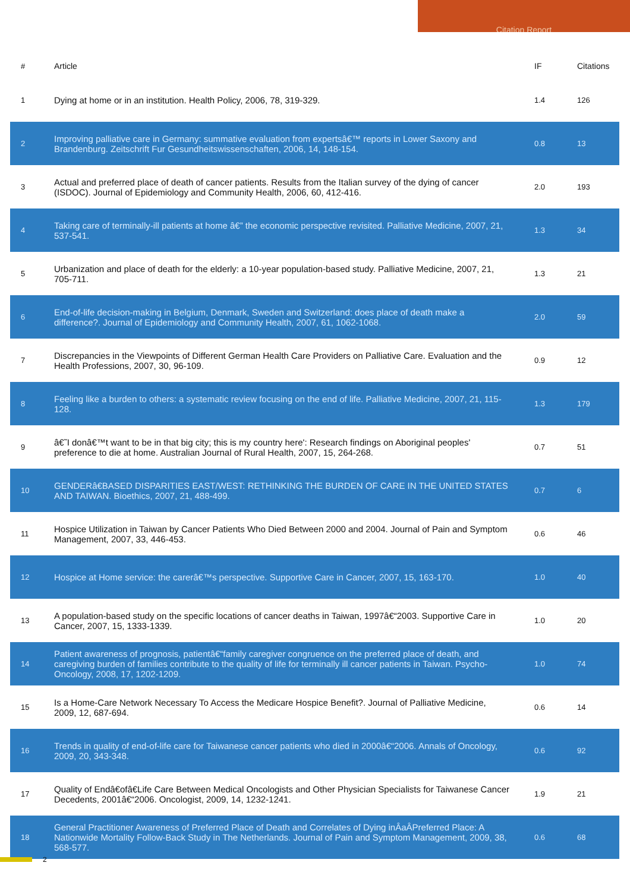Citation Report
| # | Article | IF | Citations |
| --- | --- | --- | --- |
| 1 | Dying at home or in an institution. Health Policy, 2006, 78, 319-329. | 1.4 | 126 |
| 2 | Improving palliative care in Germany: summative evaluation from expertsâ€™ reports in Lower Saxony and Brandenburg. Zeitschrift Fur Gesundheitswissenschaften, 2006, 14, 148-154. | 0.8 | 13 |
| 3 | Actual and preferred place of death of cancer patients. Results from the Italian survey of the dying of cancer (ISDOC). Journal of Epidemiology and Community Health, 2006, 60, 412-416. | 2.0 | 193 |
| 4 | Taking care of terminally-ill patients at home â€” the economic perspective revisited. Palliative Medicine, 2007, 21, 537-541. | 1.3 | 34 |
| 5 | Urbanization and place of death for the elderly: a 10-year population-based study. Palliative Medicine, 2007, 21, 705-711. | 1.3 | 21 |
| 6 | End-of-life decision-making in Belgium, Denmark, Sweden and Switzerland: does place of death make a difference?. Journal of Epidemiology and Community Health, 2007, 61, 1062-1068. | 2.0 | 59 |
| 7 | Discrepancies in the Viewpoints of Different German Health Care Providers on Palliative Care. Evaluation and the Health Professions, 2007, 30, 96-109. | 0.9 | 12 |
| 8 | Feeling like a burden to others: a systematic review focusing on the end of life. Palliative Medicine, 2007, 21, 115-128. | 1.3 | 179 |
| 9 | â€˜I donâ€™t want to be in that big city; this is my country here': Research findings on Aboriginal peoples' preference to die at home. Australian Journal of Rural Health, 2007, 15, 264-268. | 0.7 | 51 |
| 10 | GENDERâ€BASED DISPARITIES EAST/WEST: RETHINKING THE BURDEN OF CARE IN THE UNITED STATES AND TAIWAN. Bioethics, 2007, 21, 488-499. | 0.7 | 6 |
| 11 | Hospice Utilization in Taiwan by Cancer Patients Who Died Between 2000 and 2004. Journal of Pain and Symptom Management, 2007, 33, 446-453. | 0.6 | 46 |
| 12 | Hospice at Home service: the carerâ€™s perspective. Supportive Care in Cancer, 2007, 15, 163-170. | 1.0 | 40 |
| 13 | A population-based study on the specific locations of cancer deaths in Taiwan, 1997â€“2003. Supportive Care in Cancer, 2007, 15, 1333-1339. | 1.0 | 20 |
| 14 | Patient awareness of prognosis, patientâ€“family caregiver congruence on the preferred place of death, and caregiving burden of families contribute to the quality of life for terminally ill cancer patients in Taiwan. Psycho-Oncology, 2008, 17, 1202-1209. | 1.0 | 74 |
| 15 | Is a Home-Care Network Necessary To Access the Medicare Hospice Benefit?. Journal of Palliative Medicine, 2009, 12, 687-694. | 0.6 | 14 |
| 16 | Trends in quality of end-of-life care for Taiwanese cancer patients who died in 2000â€“2006. Annals of Oncology, 2009, 20, 343-348. | 0.6 | 92 |
| 17 | Quality of Endâ€ofâ€Life Care Between Medical Oncologists and Other Physician Specialists for Taiwanese Cancer Decedents, 2001â€“2006. Oncologist, 2009, 14, 1232-1241. | 1.9 | 21 |
| 18 | General Practitioner Awareness of Preferred Place of Death and Correlates of Dying inÂaÂPreferred Place: A Nationwide Mortality Follow-Back Study in The Netherlands. Journal of Pain and Symptom Management, 2009, 38, 568-577. | 0.6 | 68 |
2